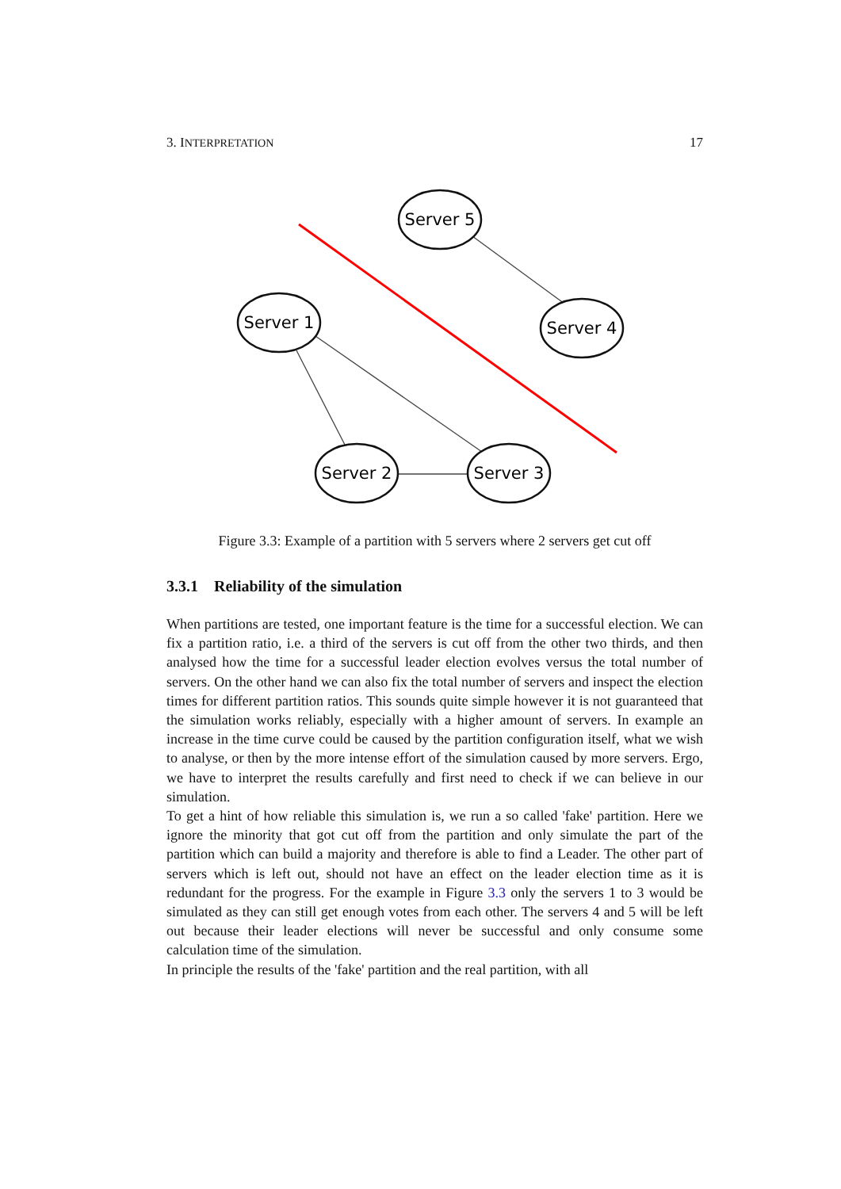3. INTERPRETATION 17
Server 5
Server 1
Server 4
Server 2
Server 3
Figure 3.3: Example of a partition with 5 servers where 2 servers get cut off
3.3.1 Reliability of the simulation
When partitions are tested, one important feature is the time for a successful election. We can fix a partition ratio, i.e. a third of the servers is cut off from the other two thirds, and then analysed how the time for a successful leader election evolves versus the total number of servers. On the other hand we can also fix the total number of servers and inspect the election times for different partition ratios. This sounds quite simple however it is not guaranteed that the simulation works reliably, especially with a higher amount of servers. In example an increase in the time curve could be caused by the partition configuration itself, what we wish to analyse, or then by the more intense effort of the simulation caused by more servers. Ergo, we have to interpret the results carefully and first need to check if we can believe in our simulation.
To get a hint of how reliable this simulation is, we run a so called 'fake' partition. Here we ignore the minority that got cut off from the partition and only simulate the part of the partition which can build a majority and therefore is able to find a Leader. The other part of servers which is left out, should not have an effect on the leader election time as it is redundant for the progress. For the example in Figure 3.3 only the servers 1 to 3 would be simulated as they can still get enough votes from each other. The servers 4 and 5 will be left out because their leader elections will never be successful and only consume some calculation time of the simulation.
In principle the results of the 'fake' partition and the real partition, with all